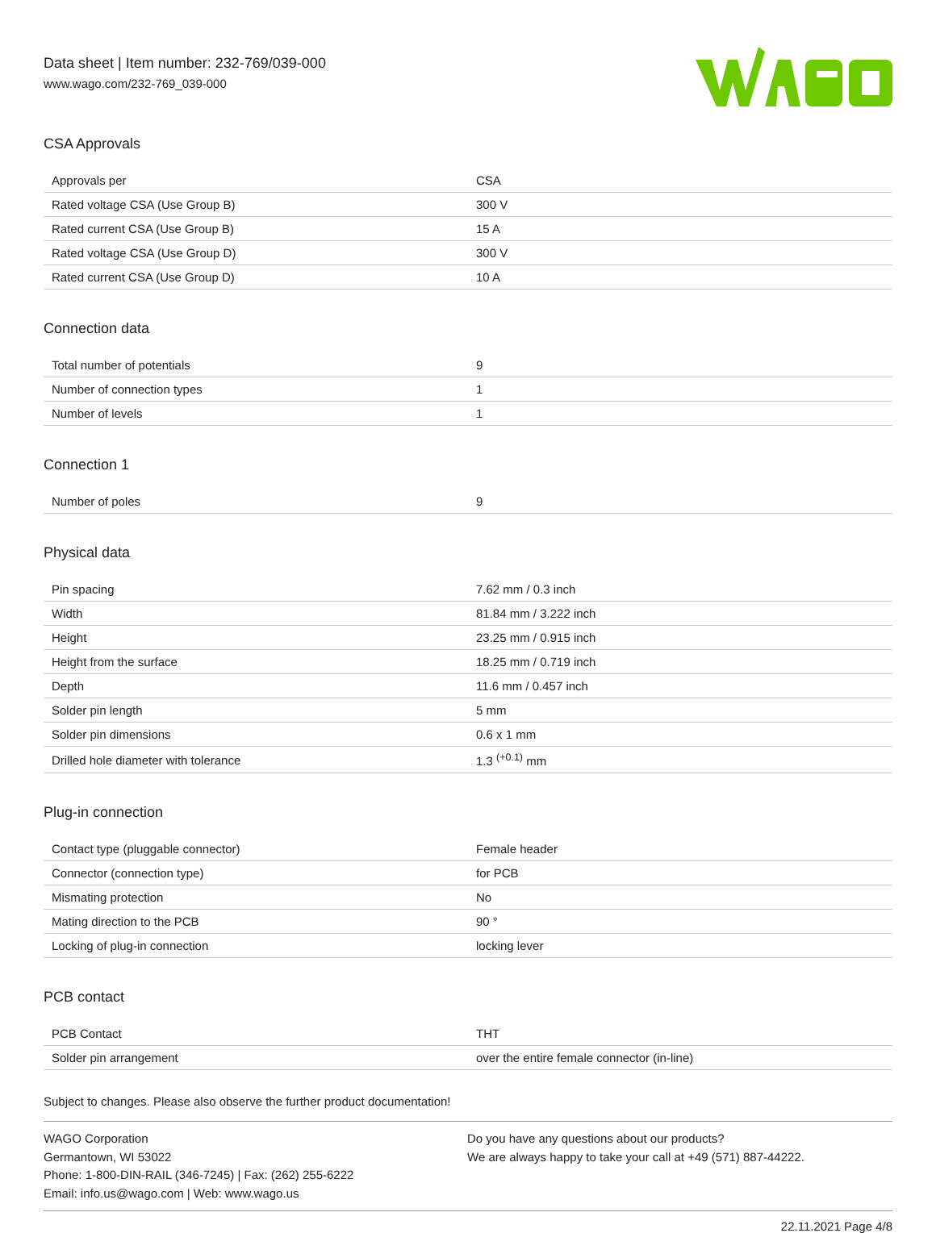Data sheet | Item number: 232-769/039-000
www.wago.com/232-769_039-000
CSA Approvals
| Approvals per | CSA |
| Rated voltage CSA (Use Group B) | 300 V |
| Rated current CSA (Use Group B) | 15 A |
| Rated voltage CSA (Use Group D) | 300 V |
| Rated current CSA (Use Group D) | 10 A |
Connection data
| Total number of potentials | 9 |
| Number of connection types | 1 |
| Number of levels | 1 |
Connection 1
| Number of poles | 9 |
Physical data
| Pin spacing | 7.62 mm / 0.3 inch |
| Width | 81.84 mm / 3.222 inch |
| Height | 23.25 mm / 0.915 inch |
| Height from the surface | 18.25 mm / 0.719 inch |
| Depth | 11.6 mm / 0.457 inch |
| Solder pin length | 5 mm |
| Solder pin dimensions | 0.6 x 1 mm |
| Drilled hole diameter with tolerance | 1.3 <sup>(+0.1)</sup> mm |
Plug-in connection
| Contact type (pluggable connector) | Female header |
| Connector (connection type) | for PCB |
| Mismating protection | No |
| Mating direction to the PCB | 90 ° |
| Locking of plug-in connection | locking lever |
PCB contact
| PCB Contact | THT |
| Solder pin arrangement | over the entire female connector (in-line) |
Subject to changes. Please also observe the further product documentation!
WAGO Corporation
Germantown, WI 53022
Phone: 1-800-DIN-RAIL (346-7245) | Fax: (262) 255-6222
Email: info.us@wago.com | Web: www.wago.us
Do you have any questions about our products?
We are always happy to take your call at +49 (571) 887-44222.
22.11.2021 Page 4/8